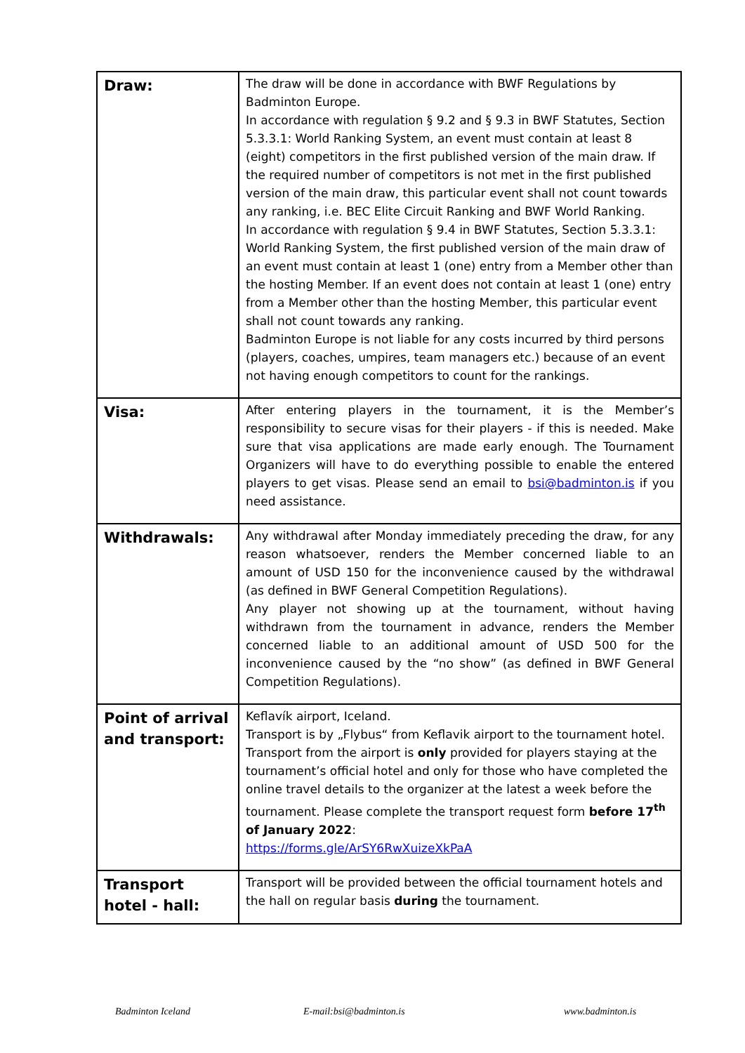| Draw: | The draw will be done in accordance with BWF Regulations by Badminton Europe. In accordance with regulation § 9.2 and § 9.3 in BWF Statutes, Section 5.3.3.1: World Ranking System, an event must contain at least 8 (eight) competitors in the first published version of the main draw. If the required number of competitors is not met in the first published version of the main draw, this particular event shall not count towards any ranking, i.e. BEC Elite Circuit Ranking and BWF World Ranking. In accordance with regulation § 9.4 in BWF Statutes, Section 5.3.3.1: World Ranking System, the first published version of the main draw of an event must contain at least 1 (one) entry from a Member other than the hosting Member. If an event does not contain at least 1 (one) entry from a Member other than the hosting Member, this particular event shall not count towards any ranking. Badminton Europe is not liable for any costs incurred by third persons (players, coaches, umpires, team managers etc.) because of an event not having enough competitors to count for the rankings. |
| Visa: | After entering players in the tournament, it is the Member’s responsibility to secure visas for their players - if this is needed. Make sure that visa applications are made early enough. The Tournament Organizers will have to do everything possible to enable the entered players to get visas. Please send an email to bsi@badminton.is if you need assistance. |
| Withdrawals: | Any withdrawal after Monday immediately preceding the draw, for any reason whatsoever, renders the Member concerned liable to an amount of USD 150 for the inconvenience caused by the withdrawal (as defined in BWF General Competition Regulations). Any player not showing up at the tournament, without having withdrawn from the tournament in advance, renders the Member concerned liable to an additional amount of USD 500 for the inconvenience caused by the “no show” (as defined in BWF General Competition Regulations). |
| Point of arrival and transport: | Keflavík airport, Iceland. Transport is by „Flybus“ from Keflavik airport to the tournament hotel. Transport from the airport is only provided for players staying at the tournament’s official hotel and only for those who have completed the online travel details to the organizer at the latest a week before the tournament. Please complete the transport request form before 17<sup>th</sup> of January 2022 : https://forms.gle/ArSY6RwXuizeXkPaA |
| Transport hotel - hall: | Transport will be provided between the official tournament hotels and the hall on regular basis during the tournament. |
Badminton Iceland E-mail:bsi@badminton.is www.badminton.is